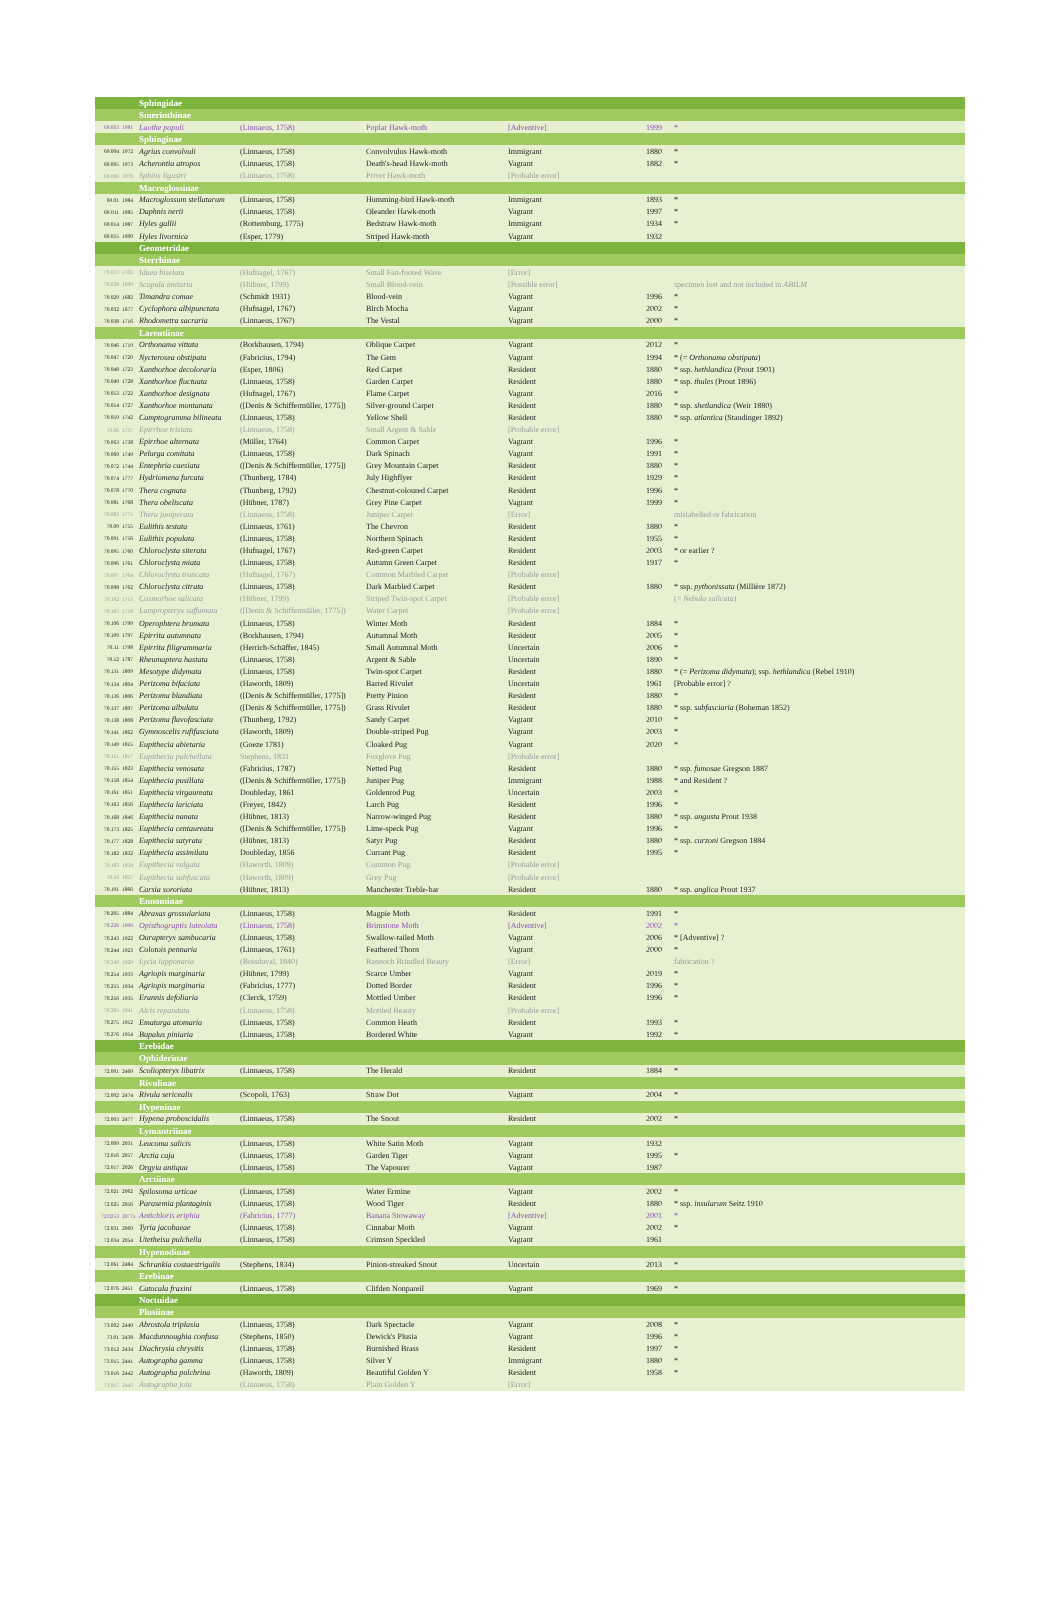| | | Sphingidae | | | | | |
| | | Smerinthinae | | | | | |
| 69.003 | 1981 | Laothe populi | (Linnaeus, 1758) | Poplar Hawk-moth | [Adventive] | 1999 | * |
| | | Sphinginae | | | | | |
| 69.004 | 1972 | Agrius convolvuli | (Linnaeus, 1758) | Convolvulus Hawk-moth | Immigrant | 1880 | * |
| 69.005 | 1973 | Acherontia atropos | (Linnaeus, 1758) | Death's-head Hawk-moth | Vagrant | 1882 | * |
| 69.006 | 1976 | Sphinx ligustri | (Linnaeus, 1758) | Privet Hawk-moth | [Probable error] | | |
| | | Macroglossinae | | | | | |
| 69.01 | 1984 | Macroglossum stellatarum | (Linnaeus, 1758) | Humming-bird Hawk-moth | Immigrant | 1893 | * |
| 69.011 | 1985 | Daphnis nerii | (Linnaeus, 1758) | Oleander Hawk-moth | Vagrant | 1997 | * |
| 69.014 | 1987 | Hyles gallii | (Rottemburg, 1775) | Bedstraw Hawk-moth | Immigrant | 1934 | * |
| 69.015 | 1990 | Hyles livornica | (Esper, 1779) | Striped Hawk-moth | Vagrant | 1932 | |
| | | Geometridae | | | | | |
| | | Sterrhinae | | | | | |
| 70.013 | 1702 | Idaea biselata | (Hufnagel, 1767) | Small Fan-footed Wave | [Error] | | |
| 70.028 | 1690 | Scopula imitaria | (Hübner, 1799) | Small Blood-vein | [Possible error] | | specimen lost and not included in ABILM |
| 70.029 | 1682 | Timandra comae | (Schmidt 1931) | Blood-vein | Vagrant | 1996 | * |
| 70.032 | 1677 | Cyclophora albipunctata | (Hufnagel, 1767) | Birch Mocha | Vagrant | 2002 | * |
| 70.038 | 1716 | Rhodometra sacraria | (Linnaeus, 1767) | The Vestal | Vagrant | 2000 | * |
| | | Larentiinae | | | | | |
| 70.046 | 1719 | Orthonama vittata | (Borkhausen, 1794) | Oblique Carpet | Vagrant | 2012 | * |
| 70.047 | 1720 | Nycterosea obstipata | (Fabricius, 1794) | The Gem | Vagrant | 1994 | * (= Orthonama obstipata ) |
| 70.048 | 1723 | Xanthorhoe decoloraria | (Esper, 1806) | Red Carpet | Resident | 1880 | * ssp. hethlandica (Prout 1901) |
| 70.049 | 1728 | Xanthorhoe fluctuata | (Linnaeus, 1758) | Garden Carpet | Resident | 1880 | * ssp. thules (Prout 1896) |
| 70.053 | 1722 | Xanthorhoe designata | (Hufnagel, 1767) | Flame Carpet | Vagrant | 2016 | * |
| 70.054 | 1727 | Xanthorhoe montanata | ([Denis & Schiffermüller, 1775]) | Silver-ground Carpet | Resident | 1880 | * ssp. shetlandica (Weir 1880) |
| 70.059 | 1742 | Camptogramma bilineata | (Linnaeus, 1758) | Yellow Shell | Resident | 1880 | * ssp. atlantica (Staudinger 1892) |
| 70.06 | 1737 | Epirrhoe tristata | (Linnaeus, 1758) | Small Argent & Sable | [Probable error] | | |
| 70.063 | 1738 | Epirrhoe alternata | (Müller, 1764) | Common Carpet | Vagrant | 1996 | * |
| 70.069 | 1749 | Pelurga comitata | (Linnaeus, 1758) | Dark Spinach | Vagrant | 1991 | * |
| 70.072 | 1744 | Entephria caesiata | ([Denis & Schiffermüller, 1775]) | Grey Mountain Carpet | Resident | 1880 | * |
| 70.074 | 1777 | Hydriomena furcata | (Thunberg, 1784) | July Highflyer | Resident | 1929 | * |
| 70.078 | 1770 | Thera cognata | (Thunberg, 1792) | Chestnut-coloured Carpet | Resident | 1996 | * |
| 70.081 | 1768 | Thera obeliscata | (Hübner, 1787) | Grey Pine Carpet | Vagrant | 1999 | * |
| 70.082 | 1771 | Thera juniperata | (Linnaeus, 1758) | Juniper Carpet | [Error] | | mislabelled or fabrication |
| 70.09 | 1755 | Eulithis testata | (Linnaeus, 1761) | The Chevron | Resident | 1880 | * |
| 70.091 | 1756 | Eulithis populata | (Linnaeus, 1758) | Northern Spinach | Resident | 1955 | * |
| 70.095 | 1760 | Chloroclysta siterata | (Hufnagel, 1767) | Red-green Carpet | Resident | 2003 | * or earlier ? |
| 70.096 | 1761 | Chloroclysta miata | (Linnaeus, 1758) | Autumn Green Carpet | Resident | 1917 | * |
| 70.097 | 1764 | Chloroclysta truncata | (Hufnagel, 1767) | Common Marbled Carpet | [Probable error] | | |
| 70.098 | 1762 | Chloroclysta citrata | (Linnaeus, 1758) | Dark Marbled Carpet | Resident | 1880 | * ssp. pythonissata (Millière 1872) |
| 70.102 | 1753 | Cosmorhoe salicata | (Hübner, 1799) | Striped Twin-spot Carpet | [Probable error] | | (= Nebula salicata ) |
| 70.105 | 1758 | Lampropteryx suffumata | ([Denis & Schiffermüller, 1775]) | Water Carpet | [Probable error] | | |
| 70.106 | 1799 | Operophtera brumata | (Linnaeus, 1758) | Winter Moth | Resident | 1884 | * |
| 70.109 | 1797 | Epirrita autumnata | (Borkhausen, 1794) | Autumnal Moth | Resident | 2005 | * |
| 70.11 | 1798 | Epirrita filigrammaria | (Herrich-Schäffer, 1845) | Small Autumnal Moth | Uncertain | 2006 | * |
| 70.12 | 1787 | Rheumaptera hastata | (Linnaeus, 1758) | Argent & Sable | Uncertain | 1890 | * |
| 70.131 | 1809 | Mesotype didymata | (Linnaeus, 1758) | Twin-spot Carpet | Resident | 1880 | * (= Perizoma didymata ); ssp. hethlandica (Rebel 1910) |
| 70.134 | 1804 | Perizoma bifaciata | (Haworth, 1809) | Barred Rivulet | Uncertain | 1961 | [Probable error] ? |
| 70.136 | 1806 | Perizoma blandiata | ([Denis & Schiffermüller, 1775]) | Pretty Pinion | Resident | 1880 | * |
| 70.137 | 1807 | Perizoma albulata | ([Denis & Schiffermüller, 1775]) | Grass Rivulet | Resident | 1880 | * ssp. subfasciaria (Boheman 1852) |
| 70.138 | 1808 | Perizoma flavofasciata | (Thunberg, 1792) | Sandy Carpet | Vagrant | 2010 | * |
| 70.141 | 1862 | Gymnoscelis rufifasciata | (Haworth, 1809) | Double-striped Pug | Vagrant | 2003 | * |
| 70.149 | 1815 | Eupithecia abietaria | (Goeze 1781) | Cloaked Pug | Vagrant | 2020 | * |
| 70.151 | 1817 | Eupithecia pulchellata | Stephens, 1831 | Foxglove Pug | [Probable error] | | |
| 70.155 | 1823 | Eupithecia venosata | (Fabricius, 1787) | Netted Pug | Resident | 1880 | * ssp. fumosae Gregson 1887 |
| 70.158 | 1854 | Eupithecia pusillata | ([Denis & Schiffermüller, 1775]) | Juniper Pug | Immigrant | 1988 | * and Resident ? |
| 70.161 | 1851 | Eupithecia virgaureata | Doubleday, 1861 | Goldenrod Pug | Uncertain | 2003 | * |
| 70.163 | 1856 | Eupithecia lariciata | (Freyer, 1842) | Larch Pug | Resident | 1996 | * |
| 70.168 | 1846 | Eupithecia nanata | (Hübner, 1813) | Narrow-winged Pug | Resident | 1880 | * ssp. angusta Prout 1938 |
| 70.173 | 1825 | Eupithecia centaureata | ([Denis & Schiffermüller, 1775]) | Lime-speck Pug | Vagrant | 1996 | * |
| 70.177 | 1828 | Eupithecia satyrata | (Hübner, 1813) | Satyr Pug | Resident | 1880 | * ssp. curzoni Gregson 1884 |
| 70.182 | 1832 | Eupithecia assimilata | Doubleday, 1856 | Currant Pug | Resident | 1995 | * |
| 70.183 | 1834 | Eupithecia vulgata | (Haworth, 1809) | Common Pug | [Probable error] | | |
| 70.19 | 1837 | Eupithecia subfuscata | (Haworth, 1809) | Grey Pug | [Probable error] | | |
| 70.191 | 1866 | Carsia sororiata | (Hübner, 1813) | Manchester Treble-bar | Resident | 1880 | * ssp. anglica Prout 1937 |
| | | Ennominae | | | | | |
| 70.205 | 1884 | Abraxas grossulariata | (Linnaeus, 1758) | Magpie Moth | Resident | 1991 | * |
| 70.226 | 1906 | Opisthograptis luteolata | (Linnaeus, 1758) | Brimstone Moth | [Adventive] | 2002 | * |
| 70.243 | 1922 | Ourapteryx sambucaria | (Linnaeus, 1758) | Swallow-tailed Moth | Vagrant | 2006 | * [Adventive] ? |
| 70.244 | 1923 | Colotois pennaria | (Linnaeus, 1761) | Feathered Thorn | Vagrant | 2000 | * |
| 70.249 | 1929 | Lycia lapponaria | (Boisduval, 1840) | Rannoch Brindled Beauty | [Error] | | fabrication ? |
| 70.254 | 1933 | Agriopis marginaria | (Hübner, 1799) | Scarce Umber | Vagrant | 2019 | * |
| 70.255 | 1934 | Agriopis marginaria | (Fabricius, 1777) | Dotted Border | Resident | 1996 | * |
| 70.256 | 1935 | Erannis defoliaria | (Clerck, 1759) | Mottled Umber | Resident | 1996 | * |
| 70.265 | 1941 | Alcis repandata | (Linnaeus, 1758) | Mottled Beauty | [Probable error] | | |
| 70.275 | 1952 | Ematurga atomaria | (Linnaeus, 1758) | Common Heath | Resident | 1993 | * |
| 70.276 | 1954 | Bupalus piniaria | (Linnaeus, 1758) | Bordered White | Vagrant | 1992 | * |
| | | Erebidae | | | | | |
| | | Ophiderinae | | | | | |
| 72.001 | 2469 | Scoliopteryx libatrix | (Linnaeus, 1758) | The Herald | Resident | 1884 | * |
| | | Rivulinae | | | | | |
| 72.002 | 2474 | Rivula sericealis | (Scopoli, 1763) | Straw Dot | Vagrant | 2004 | * |
| | | Hypeninae | | | | | |
| 72.003 | 2477 | Hypena proboscidalis | (Linnaeus, 1758) | The Snout | Resident | 2002 | * |
| | | Lymantriinae | | | | | |
| 72.009 | 2031 | Leucoma salicis | (Linnaeus, 1758) | White Satin Moth | Vagrant | 1932 | |
| 72.016 | 2057 | Arctia caja | (Linnaeus, 1758) | Garden Tiger | Vagrant | 1995 | * |
| 72.017 | 2026 | Orgyia antiqua | (Linnaeus, 1758) | The Vapourer | Vagrant | 1987 | |
| | | Arctiinae | | | | | |
| 72.021 | 2062 | Spilosoma urticae | (Linnaeus, 1758) | Water Ermine | Vagrant | 2002 | * |
| 72.025 | 2056 | Parasemia plantaginis | (Linnaeus, 1758) | Wood Tiger | Resident | 1880 | * ssp. insularum Seitz 1910 |
| 72.0253 | 2077a | Antichloris eriphia | (Fabricius, 1777) | Banana Stowaway | [Adventive] | 2001 | * |
| 72.031 | 2069 | Tyria jacobaeae | (Linnaeus, 1758) | Cinnabar Moth | Vagrant | 2002 | * |
| 72.034 | 2054 | Utetheisa pulchella | (Linnaeus, 1758) | Crimson Speckled | Vagrant | 1961 | |
| | | Hypenodinae | | | | | |
| 72.061 | 2484 | Schrankia costaestrigalis | (Stephens, 1834) | Pinion-streaked Snout | Uncertain | 2013 | * |
| | | Erebinae | | | | | |
| 72.076 | 2451 | Catocala fraxini | (Linnaeus, 1758) | Clifden Nonpareil | Vagrant | 1969 | * |
| | | Noctuidae | | | | | |
| | | Plusiinae | | | | | |
| 73.002 | 2449 | Abrostola triplasia | (Linnaeus, 1758) | Dark Spectacle | Vagrant | 2008 | * |
| 73.01 | 2438 | Macdunnoughia confusa | (Stephens, 1850) | Dewick's Plusia | Vagrant | 1996 | * |
| 73.012 | 2434 | Diachrysia chrysitis | (Linnaeus, 1758) | Burnished Brass | Resident | 1997 | * |
| 73.015 | 2441 | Autographa gamma | (Linnaeus, 1758) | Silver Y | Immigrant | 1880 | * |
| 73.016 | 2442 | Autographa pulchrina | (Haworth, 1809) | Beautiful Golden Y | Resident | 1958 | * |
| 73.017 | 2443 | Autographa jota | (Linnaeus, 1758) | Plain Golden Y | [Error] | | |